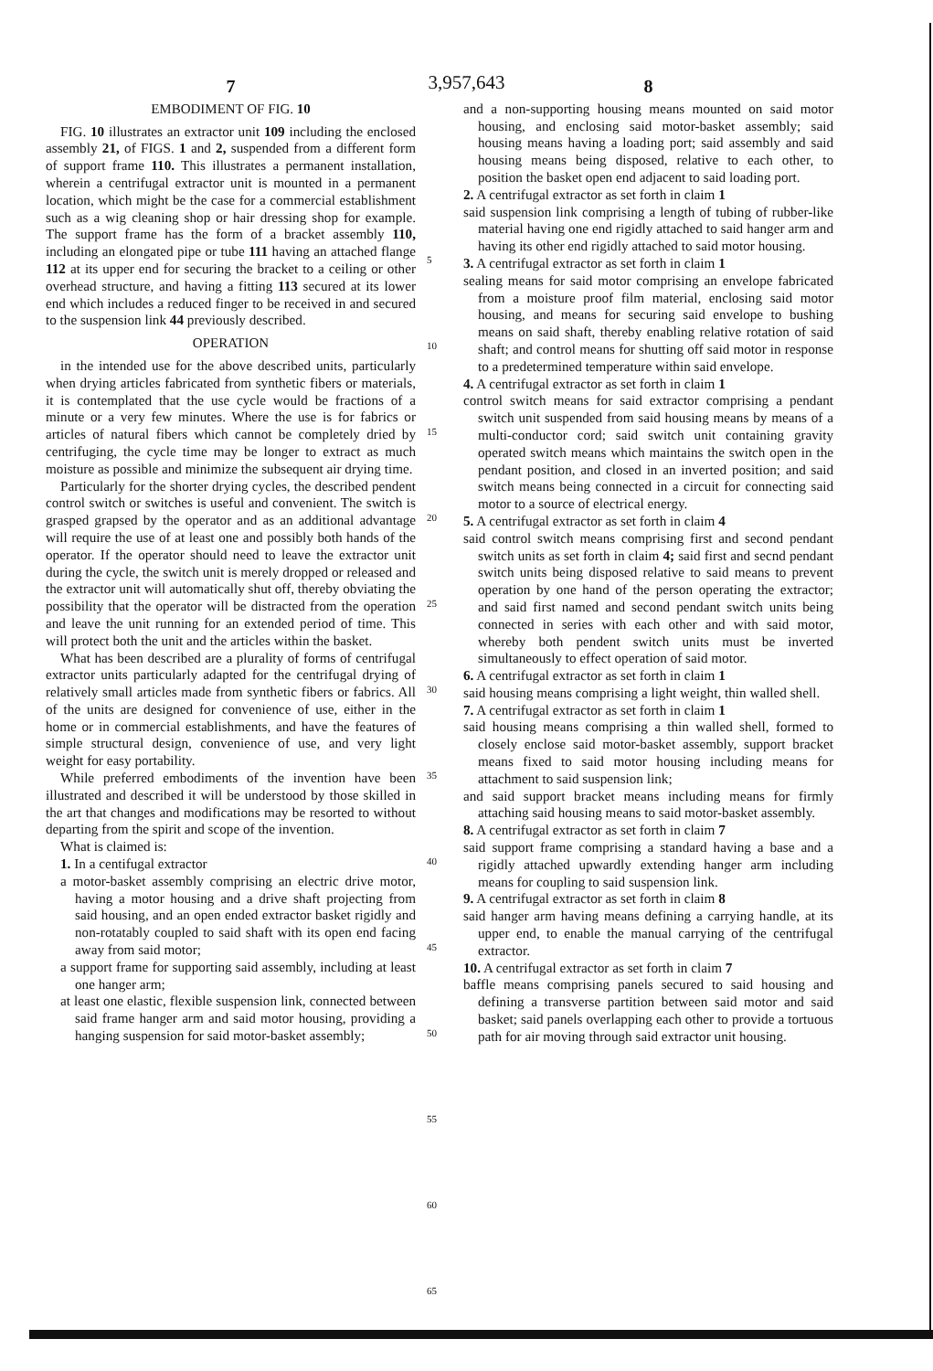3,957,643
7
EMBODIMENT OF FIG. 10
FIG. 10 illustrates an extractor unit 109 including the enclosed assembly 21, of FIGS. 1 and 2, suspended from a different form of support frame 110. This illustrates a permanent installation, wherein a centrifugal extractor unit is mounted in a permanent location, which might be the case for a commercial establishment such as a wig cleaning shop or hair dressing shop for example. The support frame has the form of a bracket assembly 110, including an elongated pipe or tube 111 having an attached flange 112 at its upper end for securing the bracket to a ceiling or other overhead structure, and having a fitting 113 secured at its lower end which includes a reduced finger to be received in and secured to the suspension link 44 previously described.
OPERATION
in the intended use for the above described units, particularly when drying articles fabricated from synthetic fibers or materials, it is contemplated that the use cycle would be fractions of a minute or a very few minutes. Where the use is for fabrics or articles of natural fibers which cannot be completely dried by centrifuging, the cycle time may be longer to extract as much moisture as possible and minimize the subsequent air drying time.
Particularly for the shorter drying cycles, the described pendent control switch or switches is useful and convenient. The switch is grasped grapsed by the operator and as an additional advantage will require the use of at least one and possibly both hands of the operator. If the operator should need to leave the extractor unit during the cycle, the switch unit is merely dropped or released and the extractor unit will automatically shut off, thereby obviating the possibility that the operator will be distracted from the operation and leave the unit running for an extended period of time. This will protect both the unit and the articles within the basket.
What has been described are a plurality of forms of centrifugal extractor units particularly adapted for the centrifugal drying of relatively small articles made from synthetic fibers or fabrics. All of the units are designed for convenience of use, either in the home or in commercial establishments, and have the features of simple structural design, convenience of use, and very light weight for easy portability.
While preferred embodiments of the invention have been illustrated and described it will be understood by those skilled in the art that changes and modifications may be resorted to without departing from the spirit and scope of the invention.
What is claimed is:
1. In a centifugal extractor
a motor-basket assembly comprising an electric drive motor, having a motor housing and a drive shaft projecting from said housing, and an open ended extractor basket rigidly and non-rotatably coupled to said shaft with its open end facing away from said motor;
a support frame for supporting said assembly, including at least one hanger arm;
at least one elastic, flexible suspension link, connected between said frame hanger arm and said motor housing, providing a hanging suspension for said motor-basket assembly;
5
10
15
20
25
30
35
40
45
50
55
60
65
8
and a non-supporting housing means mounted on said motor housing, and enclosing said motor-basket assembly; said housing means having a loading port; said assembly and said housing means being disposed, relative to each other, to position the basket open end adjacent to said loading port.
2. A centrifugal extractor as set forth in claim 1
said suspension link comprising a length of tubing of rubber-like material having one end rigidly attached to said hanger arm and having its other end rigidly attached to said motor housing.
3. A centrifugal extractor as set forth in claim 1
sealing means for said motor comprising an envelope fabricated from a moisture proof film material, enclosing said motor housing, and means for securing said envelope to bushing means on said shaft, thereby enabling relative rotation of said shaft; and control means for shutting off said motor in response to a predetermined temperature within said envelope.
4. A centrifugal extractor as set forth in claim 1
control switch means for said extractor comprising a pendant switch unit suspended from said housing means by means of a multi-conductor cord; said switch unit containing gravity operated switch means which maintains the switch open in the pendant position, and closed in an inverted position; and said switch means being connected in a circuit for connecting said motor to a source of electrical energy.
5. A centrifugal extractor as set forth in claim 4
said control switch means comprising first and second pendant switch units as set forth in claim 4; said first and secnd pendant switch units being disposed relative to said means to prevent operation by one hand of the person operating the extractor; and said first named and second pendant switch units being connected in series with each other and with said motor, whereby both pendent switch units must be inverted simultaneously to effect operation of said motor.
6. A centrifugal extractor as set forth in claim 1
said housing means comprising a light weight, thin walled shell.
7. A centrifugal extractor as set forth in claim 1
said housing means comprising a thin walled shell, formed to closely enclose said motor-basket assembly, support bracket means fixed to said motor housing including means for attachment to said suspension link;
and said support bracket means including means for firmly attaching said housing means to said motor-basket assembly.
8. A centrifugal extractor as set forth in claim 7
said support frame comprising a standard having a base and a rigidly attached upwardly extending hanger arm including means for coupling to said suspension link.
9. A centrifugal extractor as set forth in claim 8
said hanger arm having means defining a carrying handle, at its upper end, to enable the manual carrying of the centrifugal extractor.
10. A centrifugal extractor as set forth in claim 7
baffle means comprising panels secured to said housing and defining a transverse partition between said motor and said basket; said panels overlapping each other to provide a tortuous path for air moving through said extractor unit housing.